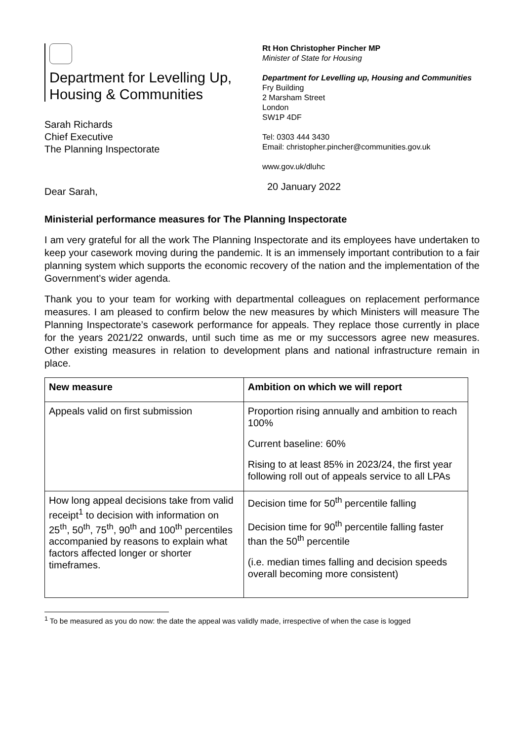Department for Levelling Up,
Housing & Communities
Rt Hon Christopher Pincher MP
Minister of State for Housing
Department for Levelling up, Housing and Communities
Fry Building
2 Marsham Street
London
SW1P 4DF
Tel: 0303 444 3430
Email: christopher.pincher@communities.gov.uk
www.gov.uk/dluhc
20 January 2022
Sarah Richards
Chief Executive
The Planning Inspectorate
Dear Sarah,
Ministerial performance measures for The Planning Inspectorate
I am very grateful for all the work The Planning Inspectorate and its employees have undertaken to keep your casework moving during the pandemic. It is an immensely important contribution to a fair planning system which supports the economic recovery of the nation and the implementation of the Government’s wider agenda.
Thank you to your team for working with departmental colleagues on replacement performance measures. I am pleased to confirm below the new measures by which Ministers will measure The Planning Inspectorate’s casework performance for appeals. They replace those currently in place for the years 2021/22 onwards, until such time as me or my successors agree new measures. Other existing measures in relation to development plans and national infrastructure remain in place.
| New measure | Ambition on which we will report |
| --- | --- |
| Appeals valid on first submission | Proportion rising annually and ambition to reach 100% Current baseline: 60% Rising to at least 85% in 2023/24, the first year following roll out of appeals service to all LPAs |
| How long appeal decisions take from valid receipt<sup>1</sup> to decision with information on 25<sup>th</sup>, 50<sup>th</sup>, 75<sup>th</sup>, 90<sup>th</sup> and 100<sup>th</sup> percentiles accompanied by reasons to explain what factors affected longer or shorter timeframes. | Decision time for 50<sup>th</sup> percentile falling Decision time for 90<sup>th</sup> percentile falling faster than the 50<sup>th</sup> percentile (i.e. median times falling and decision speeds overall becoming more consistent) |
<sup>1</sup> To be measured as you do now: the date the appeal was validly made, irrespective of when the case is logged